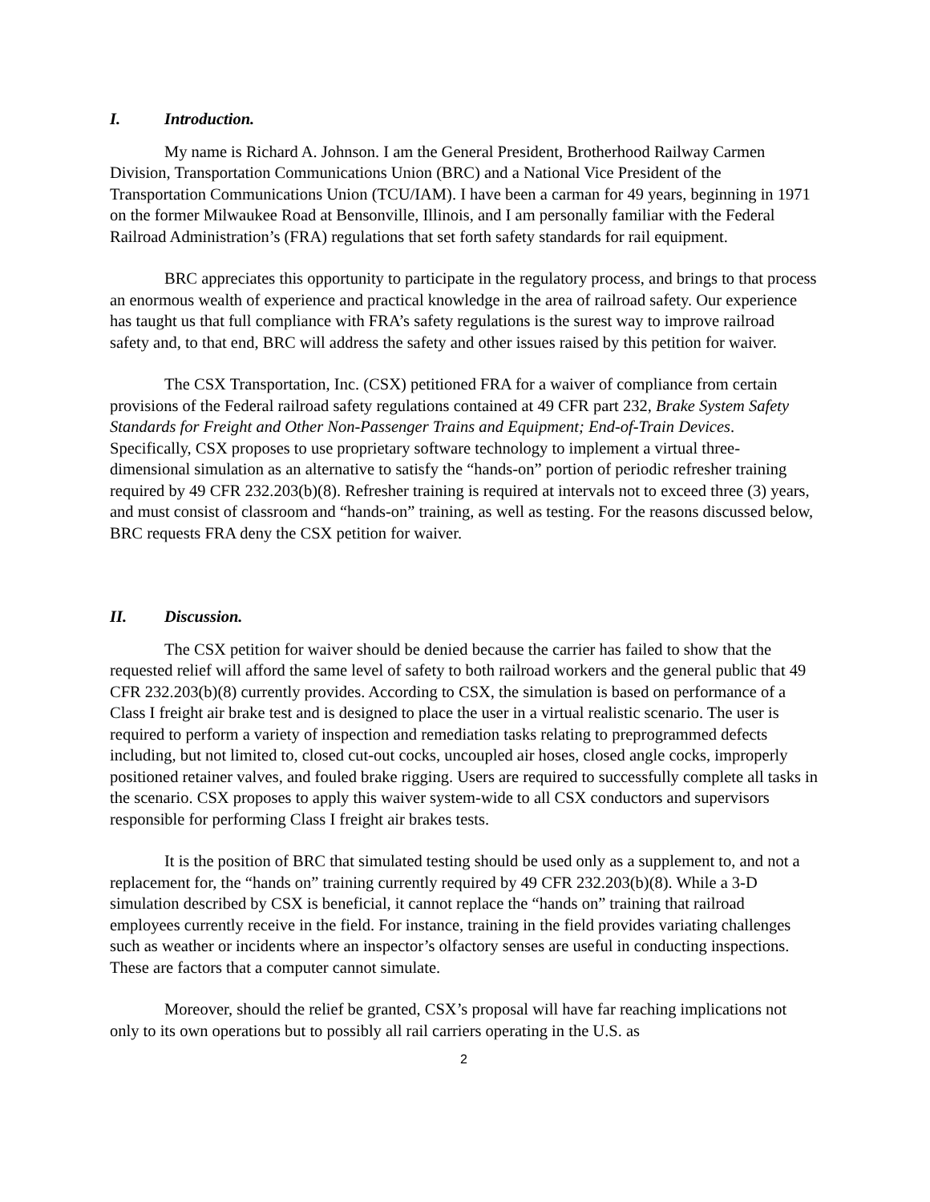I. Introduction.
My name is Richard A. Johnson. I am the General President, Brotherhood Railway Carmen Division, Transportation Communications Union (BRC) and a National Vice President of the Transportation Communications Union (TCU/IAM). I have been a carman for 49 years, beginning in 1971 on the former Milwaukee Road at Bensonville, Illinois, and I am personally familiar with the Federal Railroad Administration’s (FRA) regulations that set forth safety standards for rail equipment.
BRC appreciates this opportunity to participate in the regulatory process, and brings to that process an enormous wealth of experience and practical knowledge in the area of railroad safety. Our experience has taught us that full compliance with FRA’s safety regulations is the surest way to improve railroad safety and, to that end, BRC will address the safety and other issues raised by this petition for waiver.
The CSX Transportation, Inc. (CSX) petitioned FRA for a waiver of compliance from certain provisions of the Federal railroad safety regulations contained at 49 CFR part 232, Brake System Safety Standards for Freight and Other Non-Passenger Trains and Equipment; End-of-Train Devices. Specifically, CSX proposes to use proprietary software technology to implement a virtual three-dimensional simulation as an alternative to satisfy the “hands-on” portion of periodic refresher training required by 49 CFR 232.203(b)(8). Refresher training is required at intervals not to exceed three (3) years, and must consist of classroom and “hands-on” training, as well as testing. For the reasons discussed below, BRC requests FRA deny the CSX petition for waiver.
II. Discussion.
The CSX petition for waiver should be denied because the carrier has failed to show that the requested relief will afford the same level of safety to both railroad workers and the general public that 49 CFR 232.203(b)(8) currently provides. According to CSX, the simulation is based on performance of a Class I freight air brake test and is designed to place the user in a virtual realistic scenario. The user is required to perform a variety of inspection and remediation tasks relating to preprogrammed defects including, but not limited to, closed cut-out cocks, uncoupled air hoses, closed angle cocks, improperly positioned retainer valves, and fouled brake rigging. Users are required to successfully complete all tasks in the scenario. CSX proposes to apply this waiver system-wide to all CSX conductors and supervisors responsible for performing Class I freight air brakes tests.
It is the position of BRC that simulated testing should be used only as a supplement to, and not a replacement for, the “hands on” training currently required by 49 CFR 232.203(b)(8). While a 3-D simulation described by CSX is beneficial, it cannot replace the “hands on” training that railroad employees currently receive in the field. For instance, training in the field provides variating challenges such as weather or incidents where an inspector’s olfactory senses are useful in conducting inspections. These are factors that a computer cannot simulate.
Moreover, should the relief be granted, CSX’s proposal will have far reaching implications not only to its own operations but to possibly all rail carriers operating in the U.S. as
2